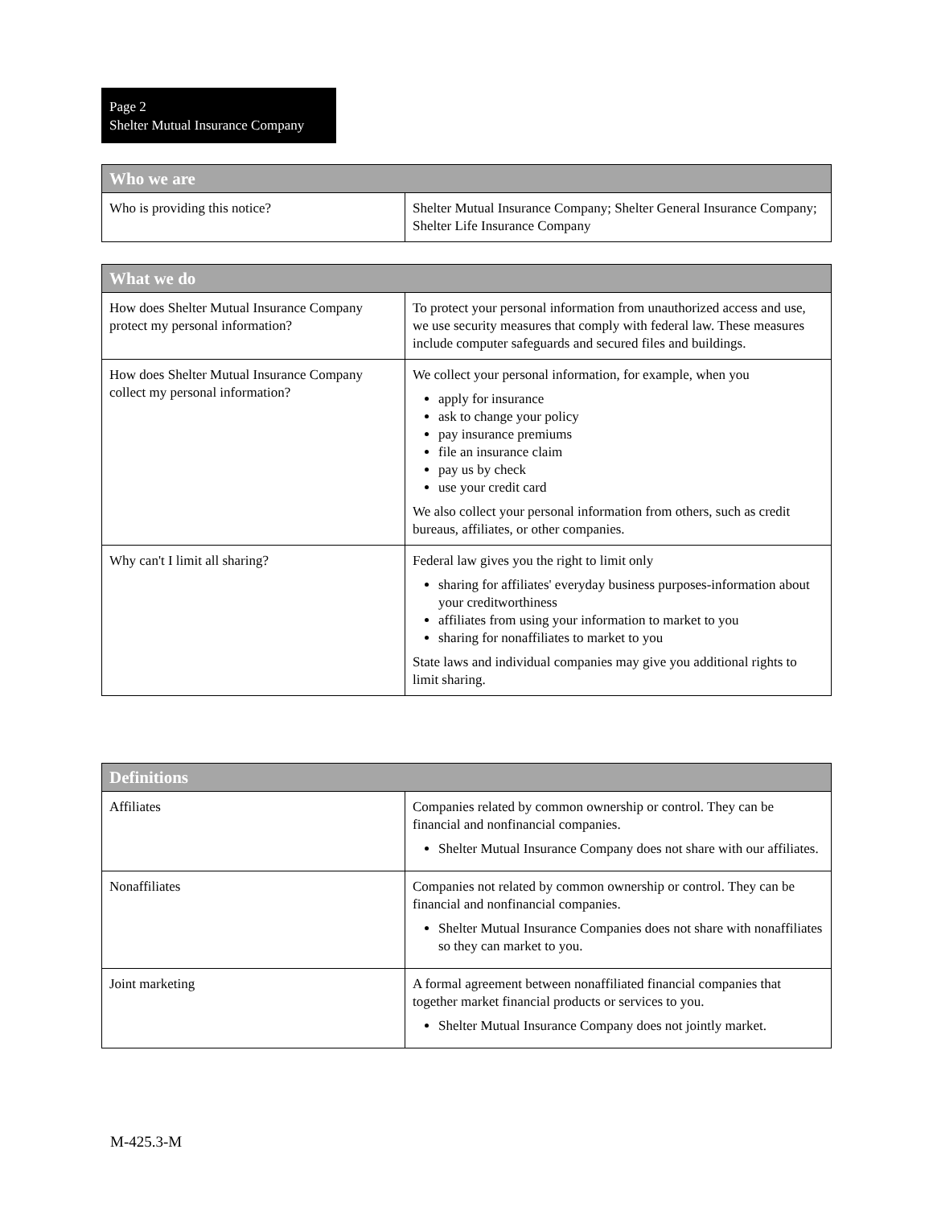Page 2
Shelter Mutual Insurance Company
| Who we are | |
| --- | --- |
| Who is providing this notice? | Shelter Mutual Insurance Company; Shelter General Insurance Company; Shelter Life Insurance Company |
| What we do | |
| --- | --- |
| How does Shelter Mutual Insurance Company protect my personal information? | To protect your personal information from unauthorized access and use, we use security measures that comply with federal law. These measures include computer safeguards and secured files and buildings. |
| How does Shelter Mutual Insurance Company collect my personal information? | We collect your personal information, for example, when you apply for insurance ask to change your policy pay insurance premiums file an insurance claim pay us by check use your credit card We also collect your personal information from others, such as credit bureaus, affiliates, or other companies. |
| Why can't I limit all sharing? | Federal law gives you the right to limit only sharing for affiliates' everyday business purposes-information about your creditworthiness affiliates from using your information to market to you sharing for nonaffiliates to market to you State laws and individual companies may give you additional rights to limit sharing. |
| Definitions | |
| --- | --- |
| Affiliates | Companies related by common ownership or control. They can be financial and nonfinancial companies. Shelter Mutual Insurance Company does not share with our affiliates. |
| Nonaffiliates | Companies not related by common ownership or control. They can be financial and nonfinancial companies. Shelter Mutual Insurance Companies does not share with nonaffiliates so they can market to you. |
| Joint marketing | A formal agreement between nonaffiliated financial companies that together market financial products or services to you. Shelter Mutual Insurance Company does not jointly market. |
M-425.3-M